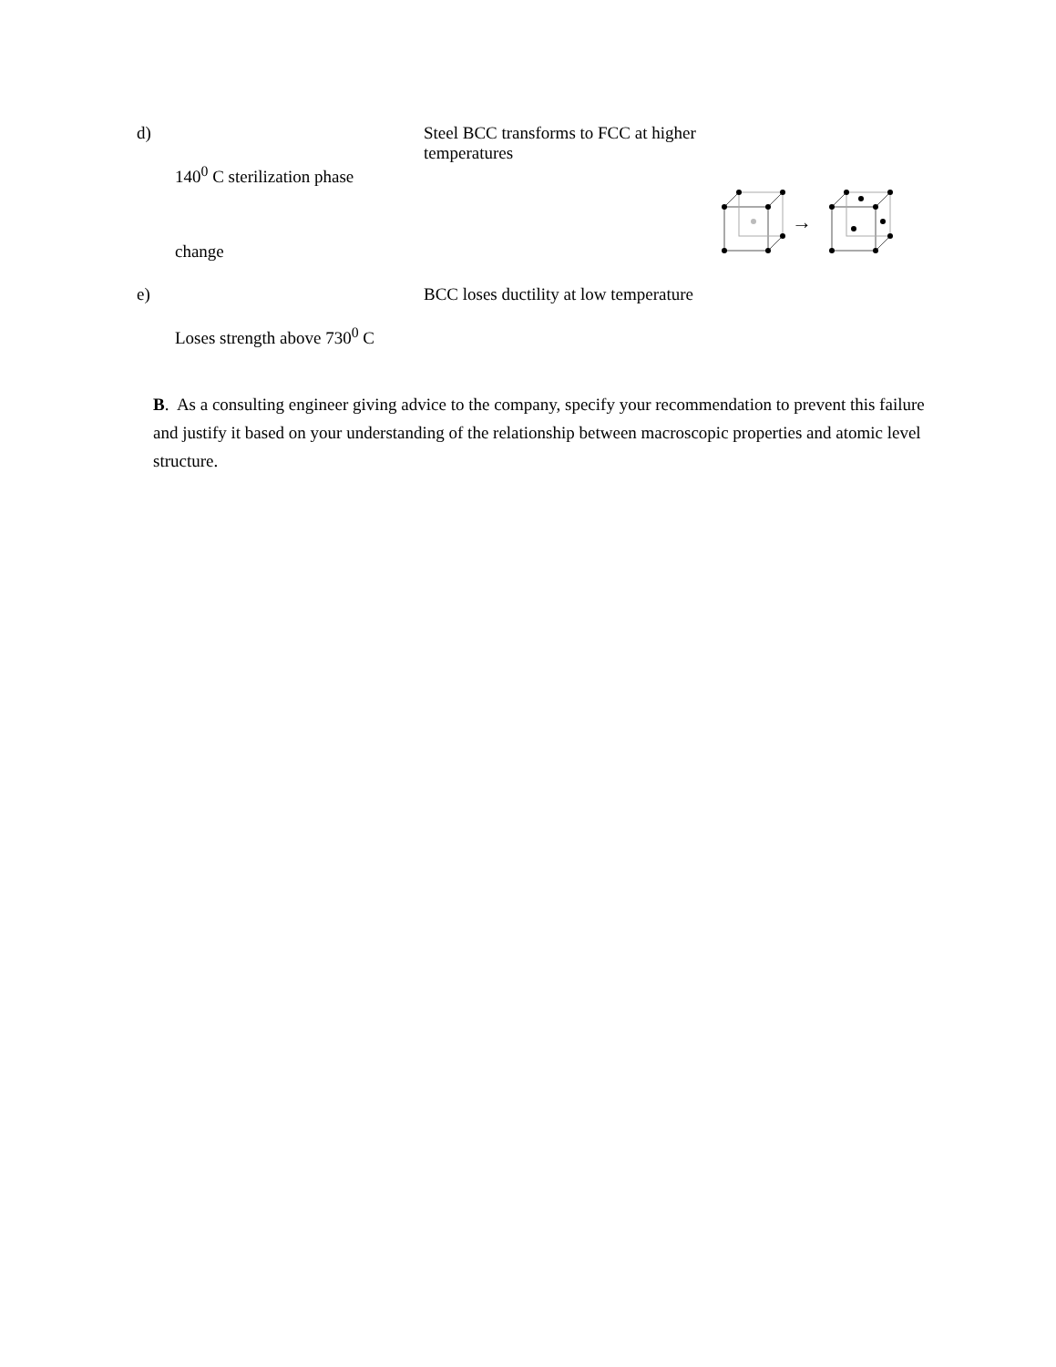| d) 140<sup>0</sup> C sterilization phase change | Steel BCC transforms to FCC at higher temperatures | → |
| e) Loses strength above 730<sup>0</sup> C | BCC loses ductility at low temperature | |
B. As a consulting engineer giving advice to the company, specify your recommendation to prevent this failure and justify it based on your understanding of the relationship between macroscopic properties and atomic level structure.